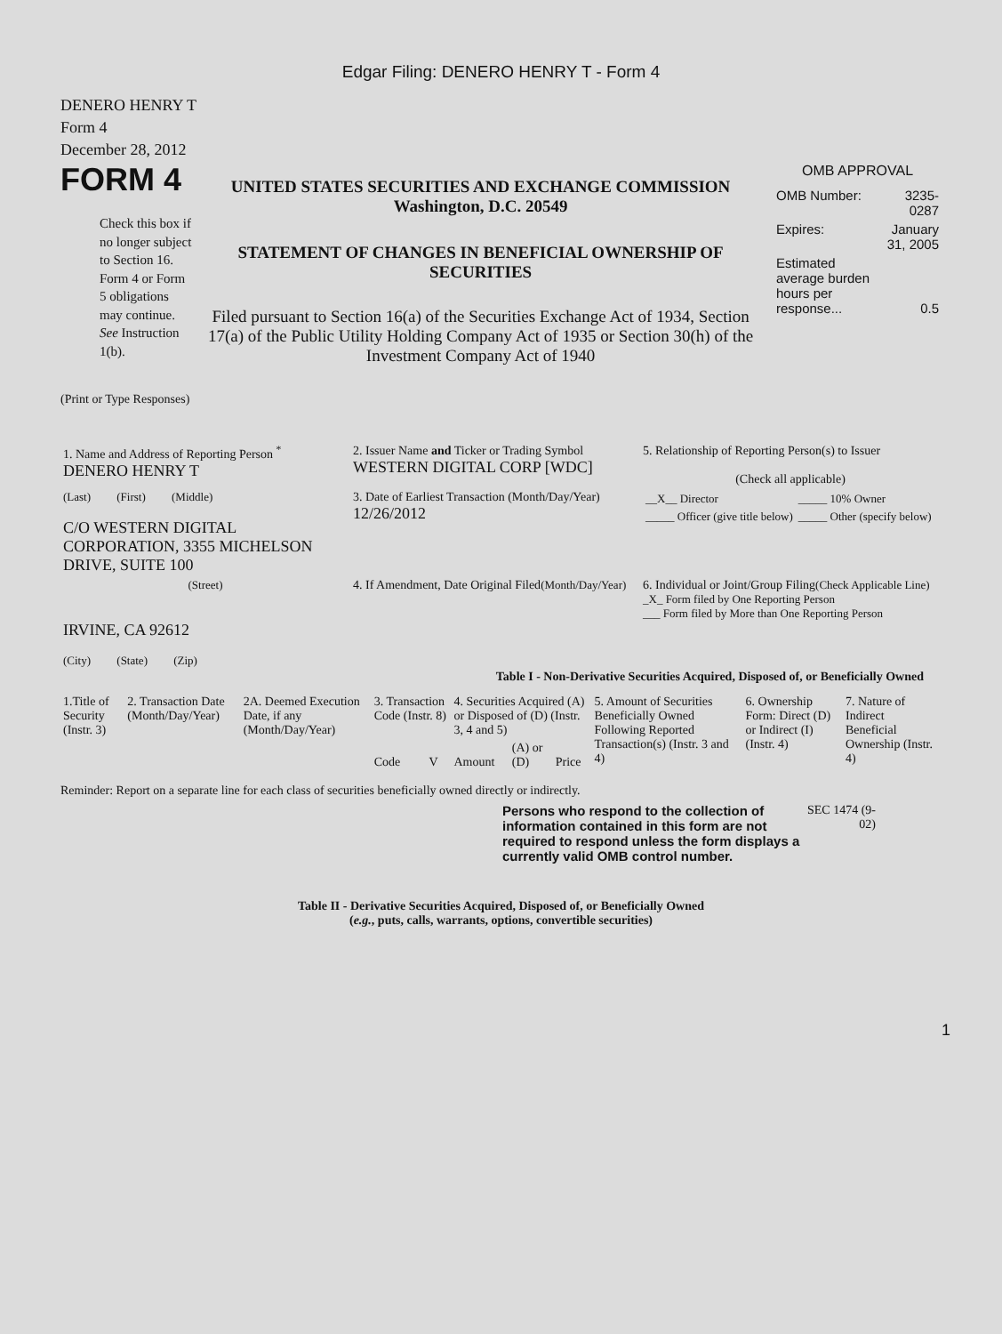Edgar Filing: DENERO HENRY T - Form 4
DENERO HENRY T
Form 4
December 28, 2012
FORM 4
Check this box if no longer subject to Section 16. Form 4 or Form 5 obligations may continue. See Instruction 1(b).
UNITED STATES SECURITIES AND EXCHANGE COMMISSION
Washington, D.C. 20549
STATEMENT OF CHANGES IN BENEFICIAL OWNERSHIP OF SECURITIES
Filed pursuant to Section 16(a) of the Securities Exchange Act of 1934, Section 17(a) of the Public Utility Holding Company Act of 1935 or Section 30(h) of the Investment Company Act of 1940
OMB APPROVAL
| OMB Number: | 3235-0287 |
| Expires: | January 31, 2005 |
| Estimated average burden hours per response... | 0.5 |
(Print or Type Responses)
| 1. Name and Address of Reporting Person <sup>*</sup> DENERO HENRY T | 2. Issuer Name and Ticker or Trading Symbol WESTERN DIGITAL CORP [WDC] | 5. Relationship of Reporting Person(s) to Issuer (Check all applicable) |
| (Last) (First) (Middle) C/O WESTERN DIGITAL CORPORATION, 3355 MICHELSON DRIVE, SUITE 100 | 3. Date of Earliest Transaction (Month/Day/Year) 12/26/2012 | / __X__ Director / _____ 10% Owner / / _____ Officer (give title below) / _____ Other (specify below) / |
| (Street) IRVINE, CA 92612 (City) (State) (Zip) | 4. If Amendment, Date Original Filed (Month/Day/Year) | 6. Individual or Joint/Group Filing (Check Applicable Line) _X_ Form filed by One Reporting Person ___ Form filed by More than One Reporting Person |
Table I - Non-Derivative Securities Acquired, Disposed of, or Beneficially Owned
| 1.Title of Security (Instr. 3) | 2. Transaction Date (Month/Day/Year) | 2A. Deemed Execution Date, if any (Month/Day/Year) | 3. Transaction Code (Instr. 8) | | 4. Securities Acquired (A) or Disposed of (D) (Instr. 3, 4 and 5) | | | 5. Amount of Securities Beneficially Owned Following Reported Transaction(s) (Instr. 3 and 4) | 6. Ownership Form: Direct (D) or Indirect (I) (Instr. 4) | 7. Nature of Indirect Beneficial Ownership (Instr. 4) |
| --- | --- | --- | --- | --- | --- | --- | --- | --- | --- | --- |
| | | | Code | V | Amount | (A) or (D) | Price | | | |
Reminder: Report on a separate line for each class of securities beneficially owned directly or indirectly.
Persons who respond to the collection of information contained in this form are not required to respond unless the form displays a currently valid OMB control number.
SEC 1474 (9-02)
Table II - Derivative Securities Acquired, Disposed of, or Beneficially Owned
(e.g., puts, calls, warrants, options, convertible securities)
1